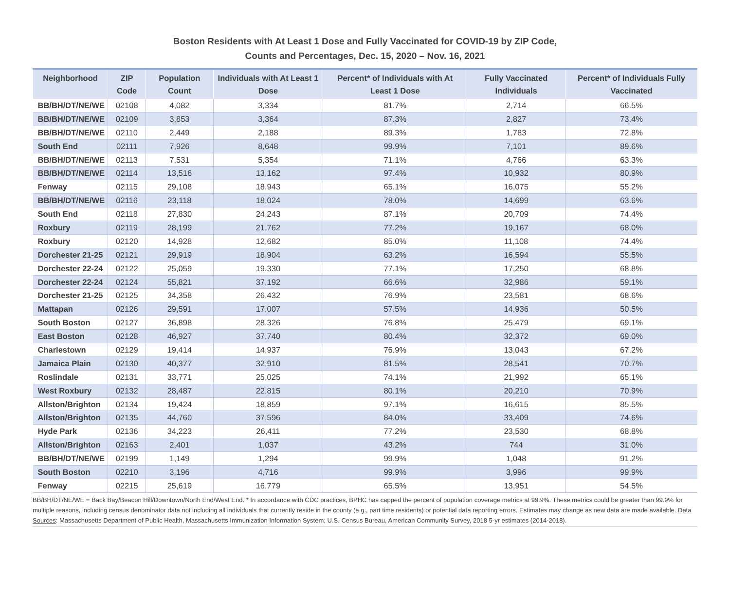Boston Residents with At Least 1 Dose and Fully Vaccinated for COVID-19 by ZIP Code,
Counts and Percentages, Dec. 15, 2020 – Nov. 16, 2021
| Neighborhood | ZIP Code | Population Count | Individuals with At Least 1 Dose | Percent* of Individuals with At Least 1 Dose | Fully Vaccinated Individuals | Percent* of Individuals Fully Vaccinated |
| --- | --- | --- | --- | --- | --- | --- |
| BB/BH/DT/NE/WE | 02108 | 4,082 | 3,334 | 81.7% | 2,714 | 66.5% |
| BB/BH/DT/NE/WE | 02109 | 3,853 | 3,364 | 87.3% | 2,827 | 73.4% |
| BB/BH/DT/NE/WE | 02110 | 2,449 | 2,188 | 89.3% | 1,783 | 72.8% |
| South End | 02111 | 7,926 | 8,648 | 99.9% | 7,101 | 89.6% |
| BB/BH/DT/NE/WE | 02113 | 7,531 | 5,354 | 71.1% | 4,766 | 63.3% |
| BB/BH/DT/NE/WE | 02114 | 13,516 | 13,162 | 97.4% | 10,932 | 80.9% |
| Fenway | 02115 | 29,108 | 18,943 | 65.1% | 16,075 | 55.2% |
| BB/BH/DT/NE/WE | 02116 | 23,118 | 18,024 | 78.0% | 14,699 | 63.6% |
| South End | 02118 | 27,830 | 24,243 | 87.1% | 20,709 | 74.4% |
| Roxbury | 02119 | 28,199 | 21,762 | 77.2% | 19,167 | 68.0% |
| Roxbury | 02120 | 14,928 | 12,682 | 85.0% | 11,108 | 74.4% |
| Dorchester 21-25 | 02121 | 29,919 | 18,904 | 63.2% | 16,594 | 55.5% |
| Dorchester 22-24 | 02122 | 25,059 | 19,330 | 77.1% | 17,250 | 68.8% |
| Dorchester 22-24 | 02124 | 55,821 | 37,192 | 66.6% | 32,986 | 59.1% |
| Dorchester 21-25 | 02125 | 34,358 | 26,432 | 76.9% | 23,581 | 68.6% |
| Mattapan | 02126 | 29,591 | 17,007 | 57.5% | 14,936 | 50.5% |
| South Boston | 02127 | 36,898 | 28,326 | 76.8% | 25,479 | 69.1% |
| East Boston | 02128 | 46,927 | 37,740 | 80.4% | 32,372 | 69.0% |
| Charlestown | 02129 | 19,414 | 14,937 | 76.9% | 13,043 | 67.2% |
| Jamaica Plain | 02130 | 40,377 | 32,910 | 81.5% | 28,541 | 70.7% |
| Roslindale | 02131 | 33,771 | 25,025 | 74.1% | 21,992 | 65.1% |
| West Roxbury | 02132 | 28,487 | 22,815 | 80.1% | 20,210 | 70.9% |
| Allston/Brighton | 02134 | 19,424 | 18,859 | 97.1% | 16,615 | 85.5% |
| Allston/Brighton | 02135 | 44,760 | 37,596 | 84.0% | 33,409 | 74.6% |
| Hyde Park | 02136 | 34,223 | 26,411 | 77.2% | 23,530 | 68.8% |
| Allston/Brighton | 02163 | 2,401 | 1,037 | 43.2% | 744 | 31.0% |
| BB/BH/DT/NE/WE | 02199 | 1,149 | 1,294 | 99.9% | 1,048 | 91.2% |
| South Boston | 02210 | 3,196 | 4,716 | 99.9% | 3,996 | 99.9% |
| Fenway | 02215 | 25,619 | 16,779 | 65.5% | 13,951 | 54.5% |
BB/BH/DT/NE/WE = Back Bay/Beacon Hill/Downtown/North End/West End. * In accordance with CDC practices, BPHC has capped the percent of population coverage metrics at 99.9%. These metrics could be greater than 99.9% for multiple reasons, including census denominator data not including all individuals that currently reside in the county (e.g., part time residents) or potential data reporting errors. Estimates may change as new data are made available. Data Sources: Massachusetts Department of Public Health, Massachusetts Immunization Information System; U.S. Census Bureau, American Community Survey, 2018 5-yr estimates (2014-2018).